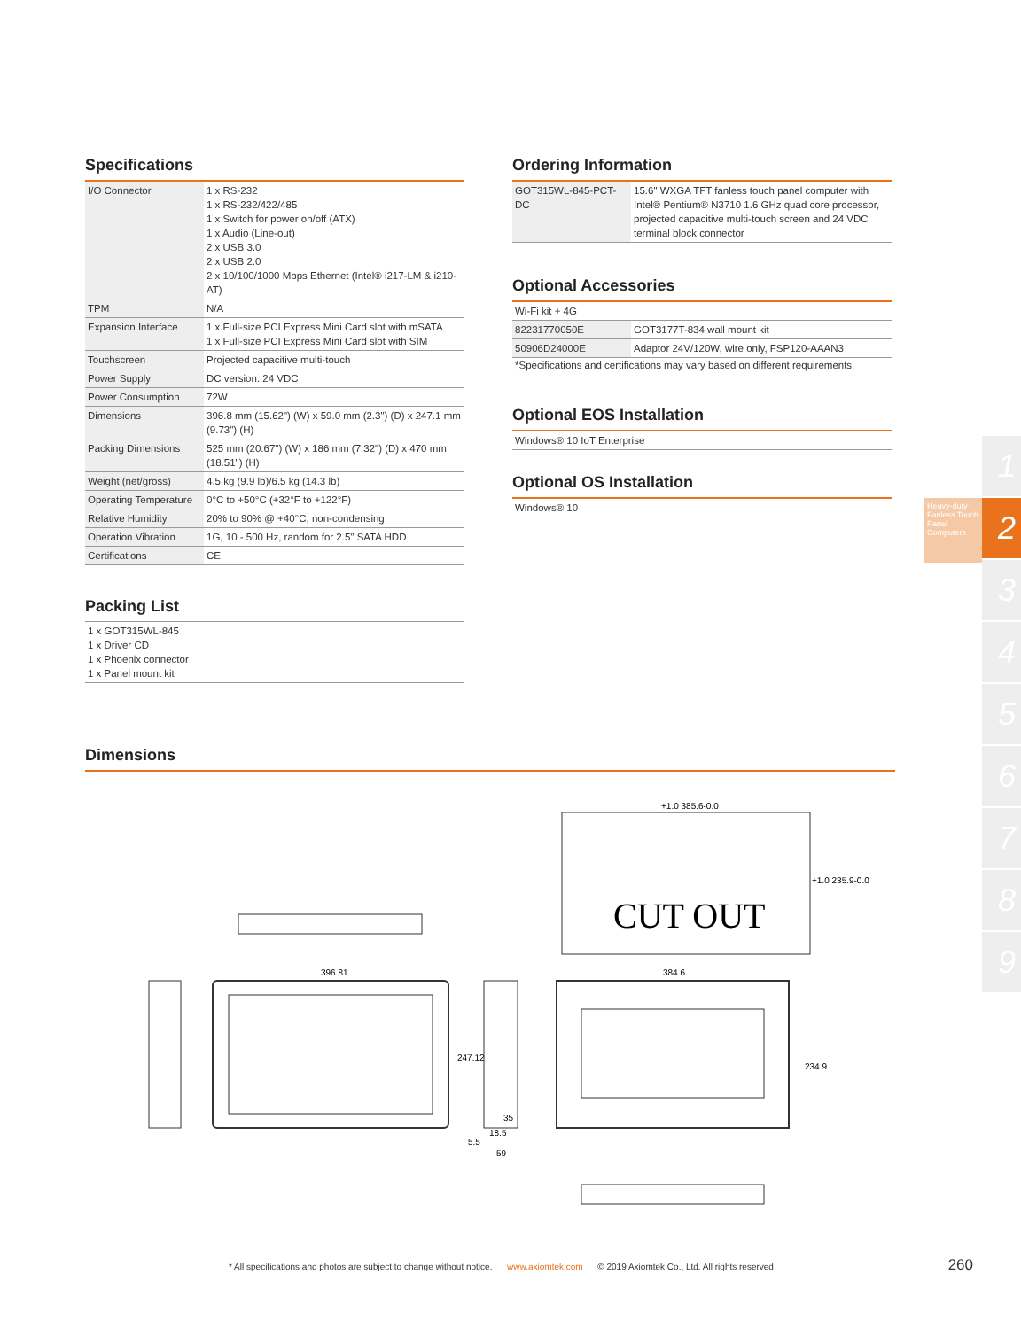Specifications
| I/O Connector | 1 x RS-232 1 x RS-232/422/485 1 x Switch for power on/off (ATX) 1 x Audio (Line-out) 2 x USB 3.0 2 x USB 2.0 2 x 10/100/1000 Mbps Ethernet (Intel® i217-LM & i210-AT) |
| TPM | N/A |
| Expansion Interface | 1 x Full-size PCI Express Mini Card slot with mSATA 1 x Full-size PCI Express Mini Card slot with SIM |
| Touchscreen | Projected capacitive multi-touch |
| Power Supply | DC version: 24 VDC |
| Power Consumption | 72W |
| Dimensions | 396.8 mm (15.62") (W) x 59.0 mm (2.3") (D) x 247.1 mm (9.73") (H) |
| Packing Dimensions | 525 mm (20.67") (W) x 186 mm (7.32") (D) x 470 mm (18.51") (H) |
| Weight (net/gross) | 4.5 kg (9.9 lb)/6.5 kg (14.3 lb) |
| Operating Temperature | 0°C to +50°C (+32°F to +122°F) |
| Relative Humidity | 20% to 90% @ +40°C; non-condensing |
| Operation Vibration | 1G, 10 - 500 Hz, random for 2.5" SATA HDD |
| Certifications | CE |
Packing List
1 x GOT315WL-845
1 x Driver CD
1 x Phoenix connector
1 x Panel mount kit
Ordering Information
| GOT315WL-845-PCT-DC | 15.6" WXGA TFT fanless touch panel computer with Intel® Pentium® N3710 1.6 GHz quad core processor, projected capacitive multi-touch screen and 24 VDC terminal block connector |
Optional Accessories
| Wi-Fi kit + 4G | |
| 82231770050E | GOT3177T-834 wall mount kit |
| 50906D24000E | Adaptor 24V/120W, wire only, FSP120-AAAN3 |
*Specifications and certifications may vary based on different requirements.
Optional EOS Installation
| Windows® 10 IoT Enterprise |
Optional OS Installation
| Windows® 10 |
Heavy-duty Fanless Touch Panel Computers
1
2
3
4
5
6
7
8
9
Dimensions
+1.0 385.6-0.0
CUT OUT
+1.0 235.9-0.0
396.81
247.12
5.5
18.5
59
35
384.6
234.9
* All specifications and photos are subject to change without notice. www.axiomtek.com © 2019 Axiomtek Co., Ltd. All rights reserved. 260